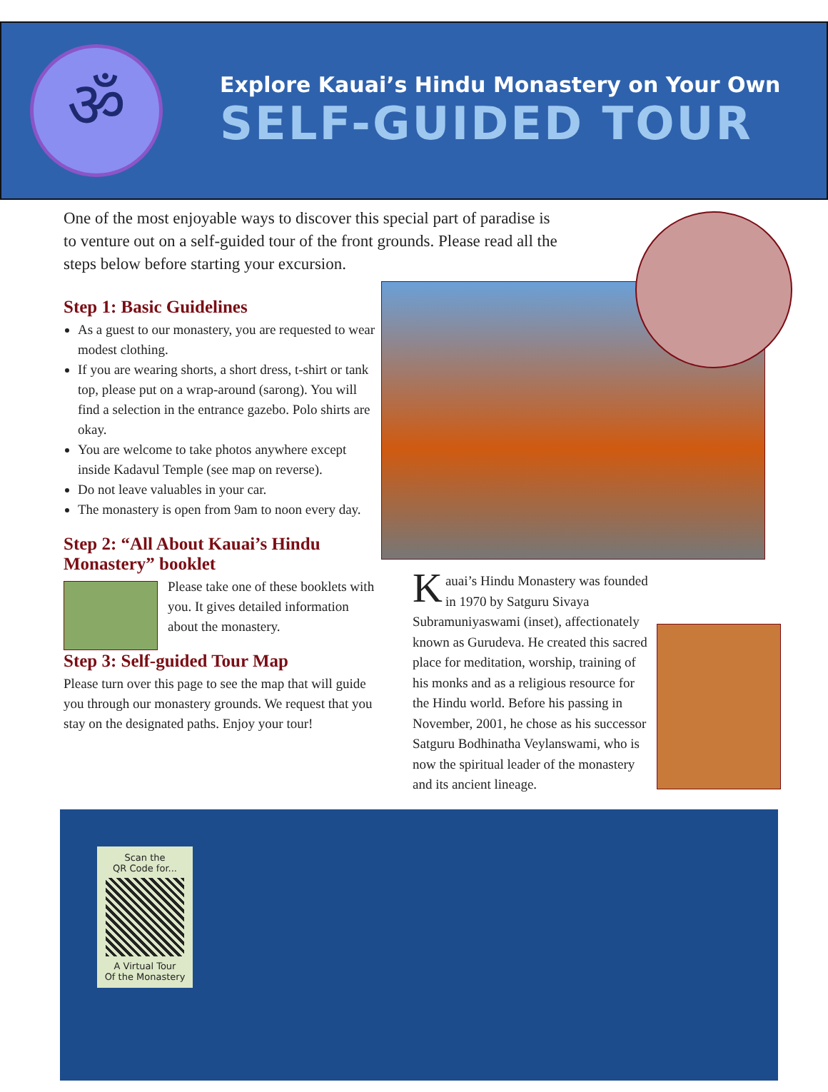ॐ
Explore Kauai’s Hindu Monastery on Your Own
SELF-GUIDED TOUR
One of the most enjoyable ways to discover this special part of paradise is to venture out on a self-guided tour of the front grounds. Please read all the steps below before starting your excursion.
Step 1: Basic Guidelines
As a guest to our monastery, you are requested to wear modest clothing.
If you are wearing shorts, a short dress, t-shirt or tank top, please put on a wrap-around (sarong). You will find a selection in the entrance gazebo. Polo shirts are okay.
You are welcome to take photos anywhere except inside Kadavul Temple (see map on reverse).
Do not leave valuables in your car.
The monastery is open from 9am to noon every day.
Step 2: “All About Kauai’s Hindu Monastery” booklet
Please take one of these booklets with you. It gives detailed information about the monastery.
Step 3: Self-guided Tour Map
Please turn over this page to see the map that will guide you through our monastery grounds. We request that you stay on the designated paths. Enjoy your tour!
Kauai’s Hindu Monastery was founded in 1970 by Satguru Sivaya Subramuniyaswami (inset), affectionately known as Gurudeva. He created this sacred place for meditation, worship, training of his monks and as a religious resource for the Hindu world. Before his passing in November, 2001, he chose as his successor Satguru Bodhinatha Veylanswami, who is now the spiritual leader of the monastery and its ancient lineage.
Scan the
QR Code for...
A Virtual Tour
Of the Monastery